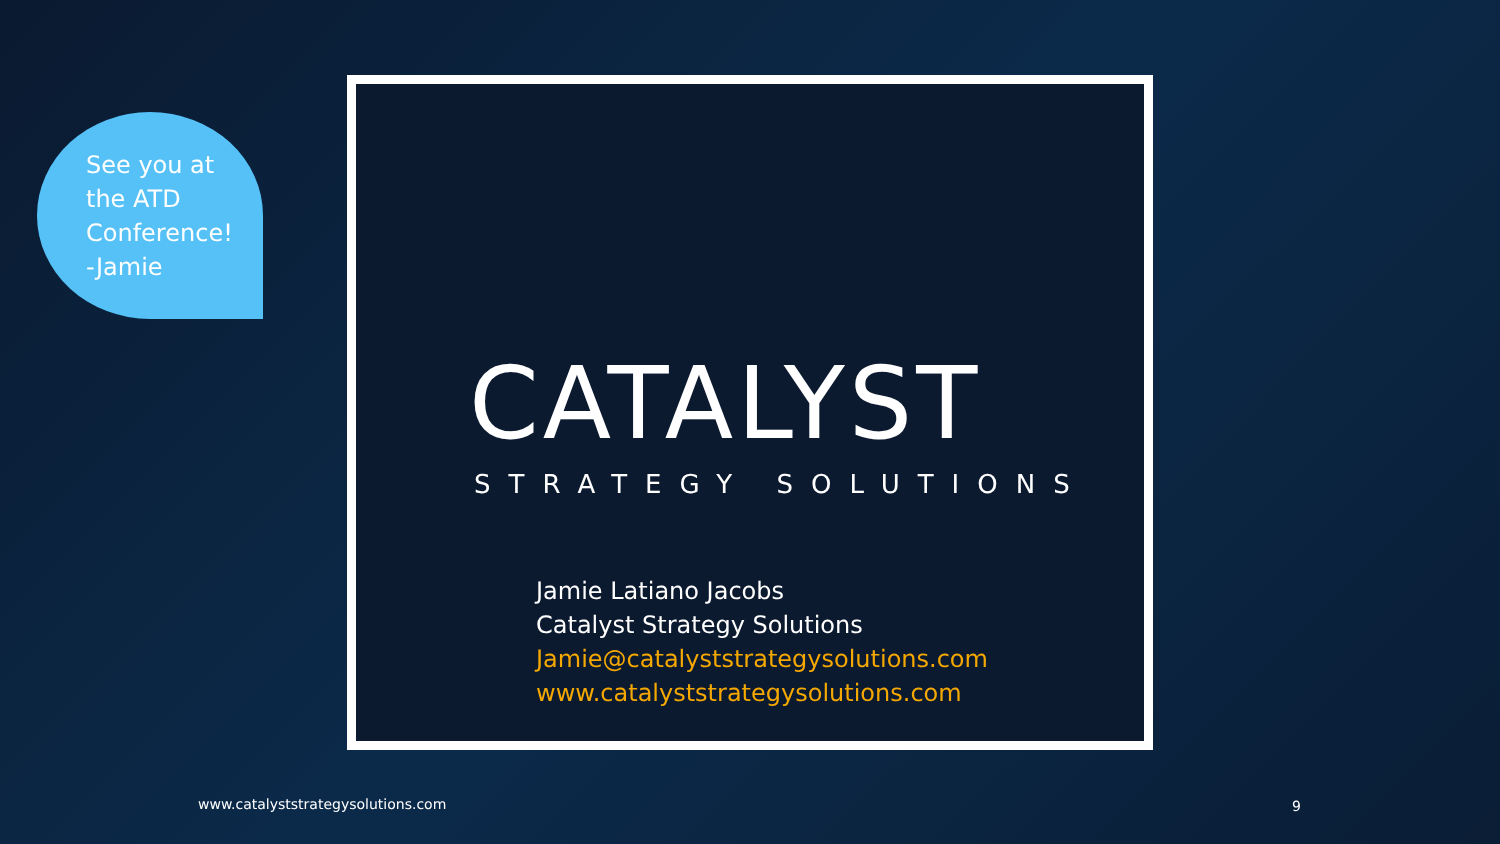See you at
the ATD
Conference!
-Jamie
CATALYST
STRATEGY SOLUTIONS
Jamie Latiano Jacobs
Catalyst Strategy Solutions
Jamie@catalyststrategysolutions.com
www.catalyststrategysolutions.com
www.catalyststrategysolutions.com
9